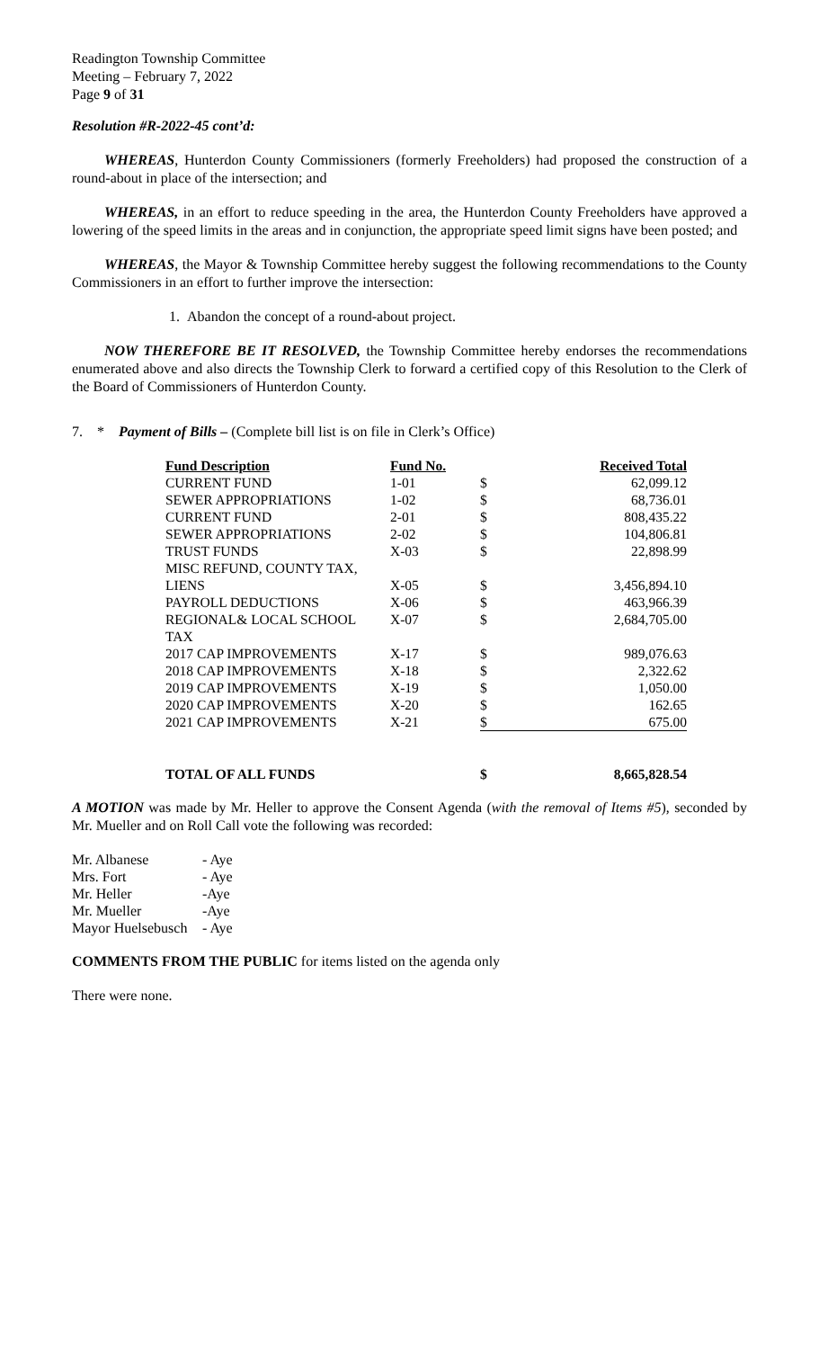Readington Township Committee
Meeting – February 7, 2022
Page 9 of 31
Resolution #R-2022-45 cont’d:
WHEREAS, Hunterdon County Commissioners (formerly Freeholders) had proposed the construction of a round-about in place of the intersection; and
WHEREAS, in an effort to reduce speeding in the area, the Hunterdon County Freeholders have approved a lowering of the speed limits in the areas and in conjunction, the appropriate speed limit signs have been posted; and
WHEREAS, the Mayor & Township Committee hereby suggest the following recommendations to the County Commissioners in an effort to further improve the intersection:
1. Abandon the concept of a round-about project.
NOW THEREFORE BE IT RESOLVED, the Township Committee hereby endorses the recommendations enumerated above and also directs the Township Clerk to forward a certified copy of this Resolution to the Clerk of the Board of Commissioners of Hunterdon County.
7. * Payment of Bills – (Complete bill list is on file in Clerk’s Office)
| Fund Description | Fund No. | Received Total | |
| CURRENT FUND | 1-01 | $ | 62,099.12 |
| SEWER APPROPRIATIONS | 1-02 | $ | 68,736.01 |
| CURRENT FUND | 2-01 | $ | 808,435.22 |
| SEWER APPROPRIATIONS | 2-02 | $ | 104,806.81 |
| TRUST FUNDS | X-03 | $ | 22,898.99 |
| MISC REFUND, COUNTY TAX, LIENS | X-05 | $ | 3,456,894.10 |
| PAYROLL DEDUCTIONS | X-06 | $ | 463,966.39 |
| REGIONAL& LOCAL SCHOOL TAX | X-07 | $ | 2,684,705.00 |
| 2017 CAP IMPROVEMENTS | X-17 | $ | 989,076.63 |
| 2018 CAP IMPROVEMENTS | X-18 | $ | 2,322.62 |
| 2019 CAP IMPROVEMENTS | X-19 | $ | 1,050.00 |
| 2020 CAP IMPROVEMENTS | X-20 | $ | 162.65 |
| 2021 CAP IMPROVEMENTS | X-21 | $ | 675.00 |
| TOTAL OF ALL FUNDS | | $ | 8,665,828.54 |
A MOTION was made by Mr. Heller to approve the Consent Agenda (with the removal of Items #5), seconded by Mr. Mueller and on Roll Call vote the following was recorded:
| Mr. Albanese | - Aye |
| Mrs. Fort | - Aye |
| Mr. Heller | -Aye |
| Mr. Mueller | -Aye |
| Mayor Huelsebusch | - Aye |
COMMENTS FROM THE PUBLIC for items listed on the agenda only
There were none.